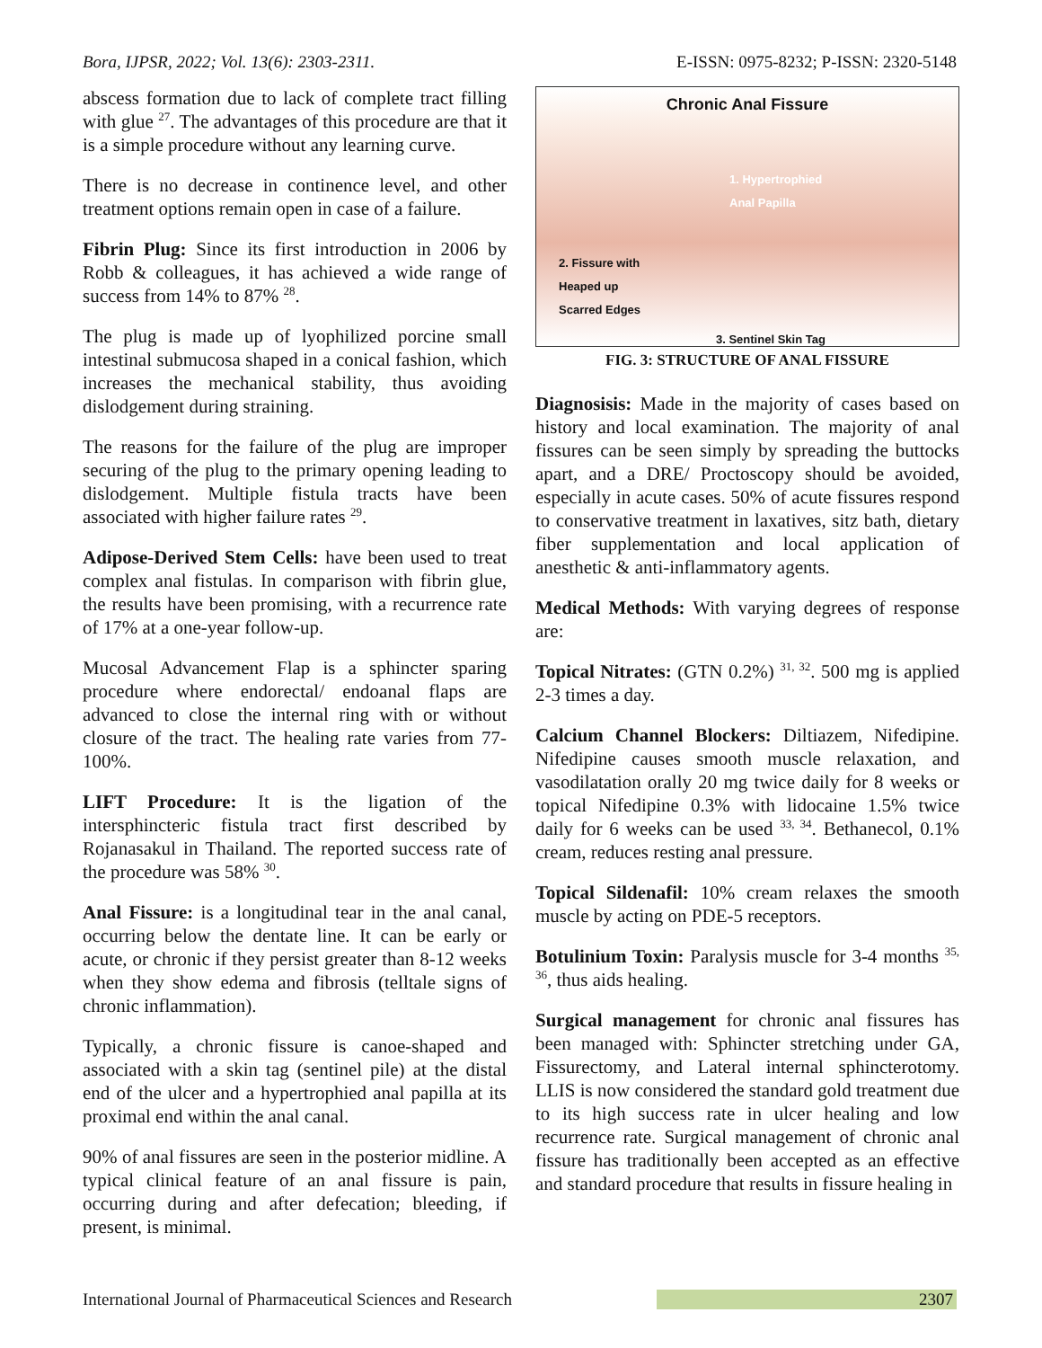Bora, IJPSR, 2022; Vol. 13(6): 2303-2311. E-ISSN: 0975-8232; P-ISSN: 2320-5148
abscess formation due to lack of complete tract filling with glue <sup>27</sup>. The advantages of this procedure are that it is a simple procedure without any learning curve.
There is no decrease in continence level, and other treatment options remain open in case of a failure.
Fibrin Plug: Since its first introduction in 2006 by Robb & colleagues, it has achieved a wide range of success from 14% to 87% <sup>28</sup>.
The plug is made up of lyophilized porcine small intestinal submucosa shaped in a conical fashion, which increases the mechanical stability, thus avoiding dislodgement during straining.
The reasons for the failure of the plug are improper securing of the plug to the primary opening leading to dislodgement. Multiple fistula tracts have been associated with higher failure rates <sup>29</sup>.
Adipose-Derived Stem Cells: have been used to treat complex anal fistulas. In comparison with fibrin glue, the results have been promising, with a recurrence rate of 17% at a one-year follow-up.
Mucosal Advancement Flap is a sphincter sparing procedure where endorectal/ endoanal flaps are advanced to close the internal ring with or without closure of the tract. The healing rate varies from 77-100%.
LIFT Procedure: It is the ligation of the intersphincteric fistula tract first described by Rojanasakul in Thailand. The reported success rate of the procedure was 58% <sup>30</sup>.
Anal Fissure: is a longitudinal tear in the anal canal, occurring below the dentate line. It can be early or acute, or chronic if they persist greater than 8-12 weeks when they show edema and fibrosis (telltale signs of chronic inflammation).
Typically, a chronic fissure is canoe-shaped and associated with a skin tag (sentinel pile) at the distal end of the ulcer and a hypertrophied anal papilla at its proximal end within the anal canal.
90% of anal fissures are seen in the posterior midline. A typical clinical feature of an anal fissure is pain, occurring during and after defecation; bleeding, if present, is minimal.
Chronic Anal Fissure
1. Hypertrophied
Anal Papilla
2. Fissure with
Heaped up
Scarred Edges
3. Sentinel Skin Tag
FIG. 3: STRUCTURE OF ANAL FISSURE
Diagnosisis: Made in the majority of cases based on history and local examination. The majority of anal fissures can be seen simply by spreading the buttocks apart, and a DRE/ Proctoscopy should be avoided, especially in acute cases. 50% of acute fissures respond to conservative treatment in laxatives, sitz bath, dietary fiber supplementation and local application of anesthetic & anti-inflammatory agents.
Medical Methods: With varying degrees of response are:
Topical Nitrates: (GTN 0.2%) <sup>31, 32</sup>. 500 mg is applied 2-3 times a day.
Calcium Channel Blockers: Diltiazem, Nifedipine. Nifedipine causes smooth muscle relaxation, and vasodilatation orally 20 mg twice daily for 8 weeks or topical Nifedipine 0.3% with lidocaine 1.5% twice daily for 6 weeks can be used <sup>33, 34</sup>. Bethanecol, 0.1% cream, reduces resting anal pressure.
Topical Sildenafil: 10% cream relaxes the smooth muscle by acting on PDE-5 receptors.
Botulinium Toxin: Paralysis muscle for 3-4 months <sup>35, 36</sup>, thus aids healing.
Surgical management for chronic anal fissures has been managed with: Sphincter stretching under GA, Fissurectomy, and Lateral internal sphincterotomy. LLIS is now considered the standard gold treatment due to its high success rate in ulcer healing and low recurrence rate. Surgical management of chronic anal fissure has traditionally been accepted as an effective and standard procedure that results in fissure healing in
International Journal of Pharmaceutical Sciences and Research 2307